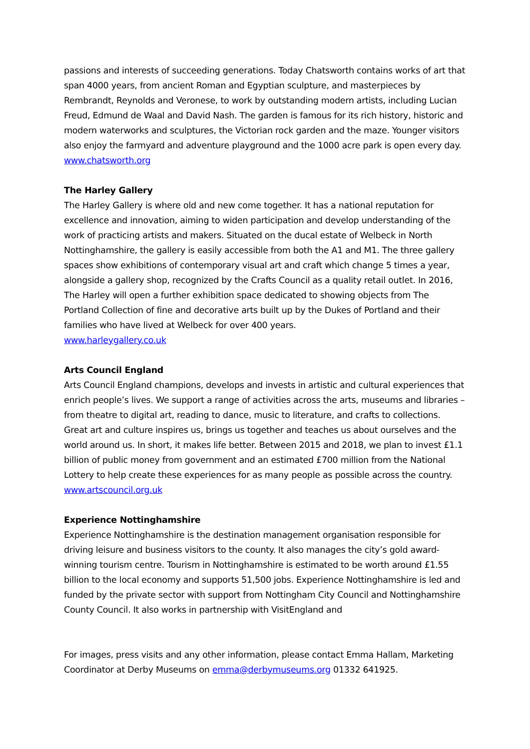passions and interests of succeeding generations. Today Chatsworth contains works of art that span 4000 years, from ancient Roman and Egyptian sculpture, and masterpieces by Rembrandt, Reynolds and Veronese, to work by outstanding modern artists, including Lucian Freud, Edmund de Waal and David Nash. The garden is famous for its rich history, historic and modern waterworks and sculptures, the Victorian rock garden and the maze. Younger visitors also enjoy the farmyard and adventure playground and the 1000 acre park is open every day.
www.chatsworth.org
The Harley Gallery
The Harley Gallery is where old and new come together. It has a national reputation for excellence and innovation, aiming to widen participation and develop understanding of the work of practicing artists and makers. Situated on the ducal estate of Welbeck in North Nottinghamshire, the gallery is easily accessible from both the A1 and M1. The three gallery spaces show exhibitions of contemporary visual art and craft which change 5 times a year, alongside a gallery shop, recognized by the Crafts Council as a quality retail outlet. In 2016, The Harley will open a further exhibition space dedicated to showing objects from The Portland Collection of fine and decorative arts built up by the Dukes of Portland and their families who have lived at Welbeck for over 400 years.
www.harleygallery.co.uk
Arts Council England
Arts Council England champions, develops and invests in artistic and cultural experiences that enrich people’s lives. We support a range of activities across the arts, museums and libraries – from theatre to digital art, reading to dance, music to literature, and crafts to collections. Great art and culture inspires us, brings us together and teaches us about ourselves and the world around us. In short, it makes life better. Between 2015 and 2018, we plan to invest £1.1 billion of public money from government and an estimated £700 million from the National Lottery to help create these experiences for as many people as possible across the country.
www.artscouncil.org.uk
Experience Nottinghamshire
Experience Nottinghamshire is the destination management organisation responsible for driving leisure and business visitors to the county. It also manages the city’s gold award-winning tourism centre. Tourism in Nottinghamshire is estimated to be worth around £1.55 billion to the local economy and supports 51,500 jobs. Experience Nottinghamshire is led and funded by the private sector with support from Nottingham City Council and Nottinghamshire County Council. It also works in partnership with VisitEngland and
For images, press visits and any other information, please contact Emma Hallam, Marketing Coordinator at Derby Museums on emma@derbymuseums.org 01332 641925.